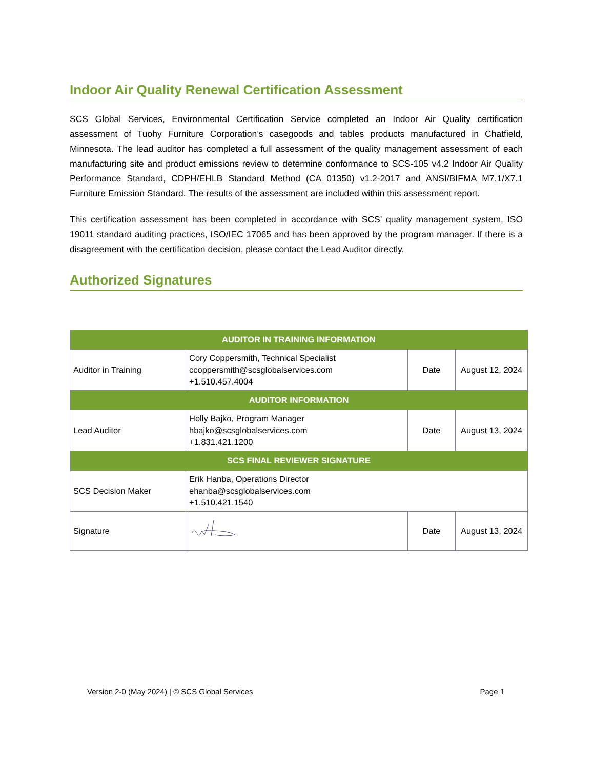Indoor Air Quality Renewal Certification Assessment
SCS Global Services, Environmental Certification Service completed an Indoor Air Quality certification assessment of Tuohy Furniture Corporation’s casegoods and tables products manufactured in Chatfield, Minnesota. The lead auditor has completed a full assessment of the quality management assessment of each manufacturing site and product emissions review to determine conformance to SCS-105 v4.2 Indoor Air Quality Performance Standard, CDPH/EHLB Standard Method (CA 01350) v1.2-2017 and ANSI/BIFMA M7.1/X7.1 Furniture Emission Standard. The results of the assessment are included within this assessment report.
This certification assessment has been completed in accordance with SCS’ quality management system, ISO 19011 standard auditing practices, ISO/IEC 17065 and has been approved by the program manager. If there is a disagreement with the certification decision, please contact the Lead Auditor directly.
Authorized Signatures
| AUDITOR IN TRAINING INFORMATION | | | |
| Auditor in Training | Cory Coppersmith, Technical Specialist ccoppersmith@scsglobalservices.com +1.510.457.4004 | Date | August 12, 2024 |
| AUDITOR INFORMATION | | | |
| Lead Auditor | Holly Bajko, Program Manager hbajko@scsglobalservices.com +1.831.421.1200 | Date | August 13, 2024 |
| SCS FINAL REVIEWER SIGNATURE | | | |
| SCS Decision Maker | Erik Hanba, Operations Director ehanba@scsglobalservices.com +1.510.421.1540 | | |
| Signature | | Date | August 13, 2024 |
Version 2-0 (May 2024) | © SCS Global Services Page 1